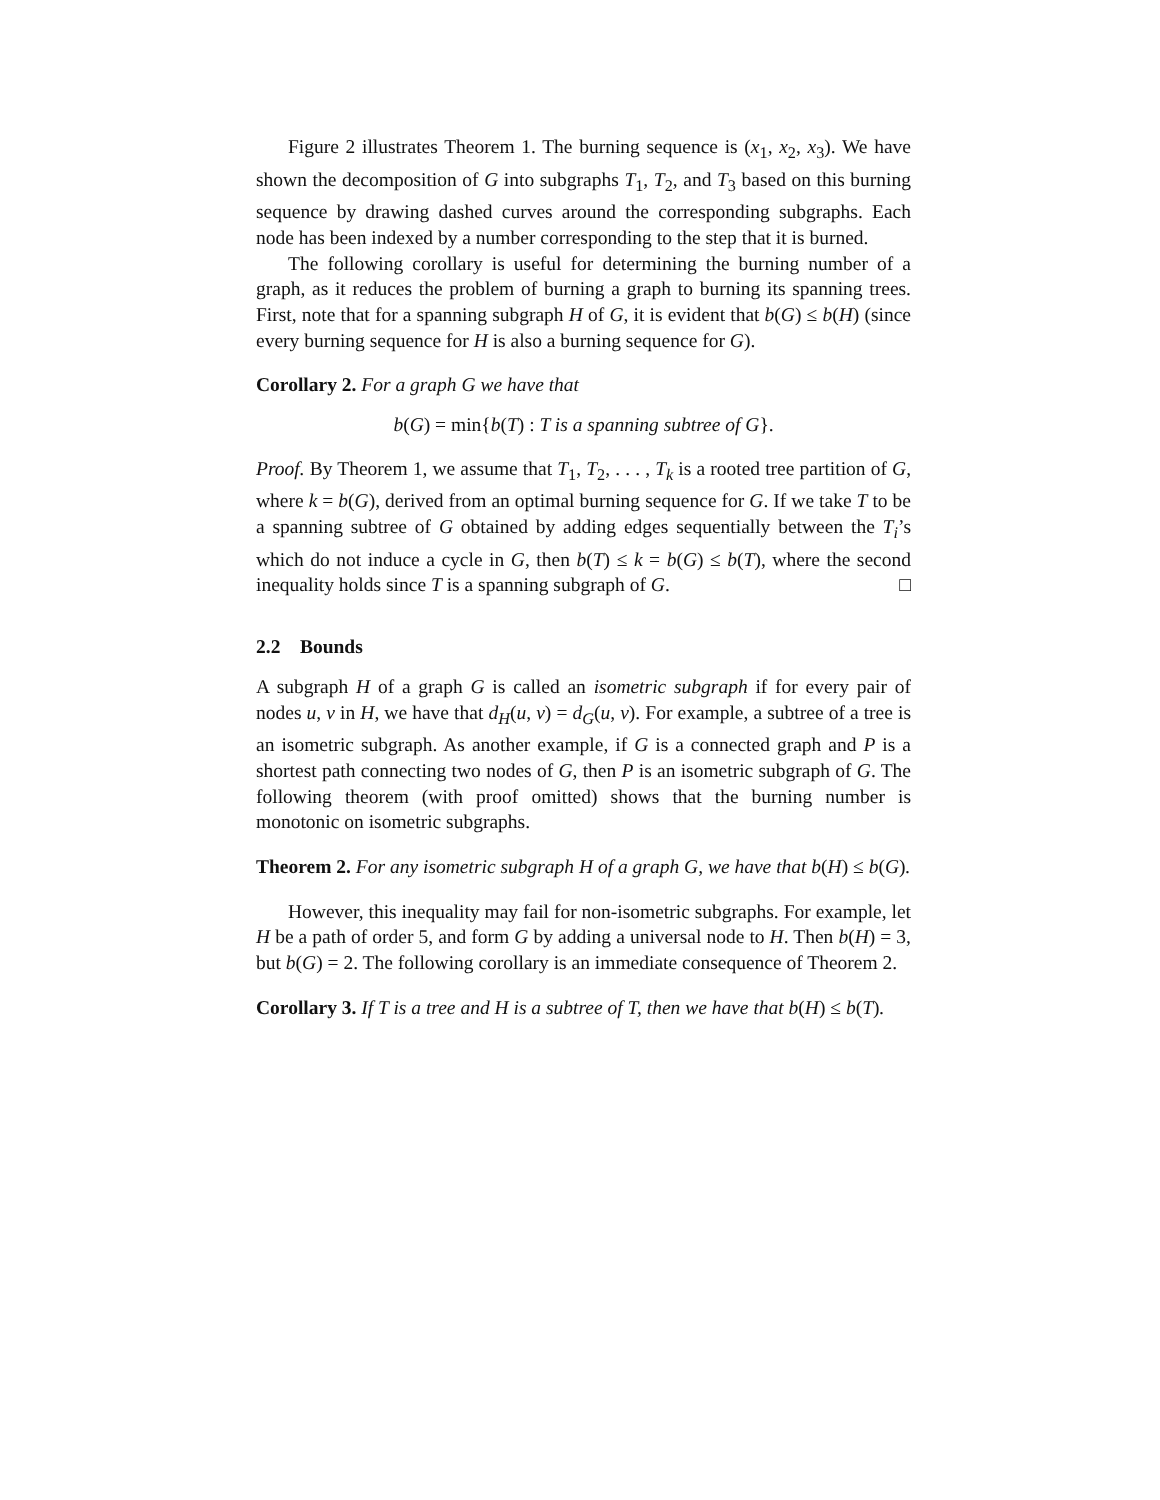Figure 2 illustrates Theorem 1. The burning sequence is (x<sub>1</sub>, x<sub>2</sub>, x<sub>3</sub>). We have shown the decomposition of G into subgraphs T<sub>1</sub>, T<sub>2</sub>, and T<sub>3</sub> based on this burning sequence by drawing dashed curves around the corresponding subgraphs. Each node has been indexed by a number corresponding to the step that it is burned.
The following corollary is useful for determining the burning number of a graph, as it reduces the problem of burning a graph to burning its spanning trees. First, note that for a spanning subgraph H of G, it is evident that b(G) ≤ b(H) (since every burning sequence for H is also a burning sequence for G).
Corollary 2. For a graph G we have that
b(G) = min{b(T) : T is a spanning subtree of G}.
Proof. By Theorem 1, we assume that T<sub>1</sub>, T<sub>2</sub>, . . . , T<sub>k</sub> is a rooted tree partition of G, where k = b(G), derived from an optimal burning sequence for G. If we take T to be a spanning subtree of G obtained by adding edges sequentially between the T<sub>i</sub>’s which do not induce a cycle in G, then b(T) ≤ k = b(G) ≤ b(T), where the second inequality holds since T is a spanning subgraph of G. □
2.2 Bounds
A subgraph H of a graph G is called an isometric subgraph if for every pair of nodes u, v in H, we have that d<sub>H</sub>(u, v) = d<sub>G</sub>(u, v). For example, a subtree of a tree is an isometric subgraph. As another example, if G is a connected graph and P is a shortest path connecting two nodes of G, then P is an isometric subgraph of G. The following theorem (with proof omitted) shows that the burning number is monotonic on isometric subgraphs.
Theorem 2. For any isometric subgraph H of a graph G, we have that b(H) ≤ b(G).
However, this inequality may fail for non-isometric subgraphs. For example, let H be a path of order 5, and form G by adding a universal node to H. Then b(H) = 3, but b(G) = 2. The following corollary is an immediate consequence of Theorem 2.
Corollary 3. If T is a tree and H is a subtree of T, then we have that b(H) ≤ b(T).